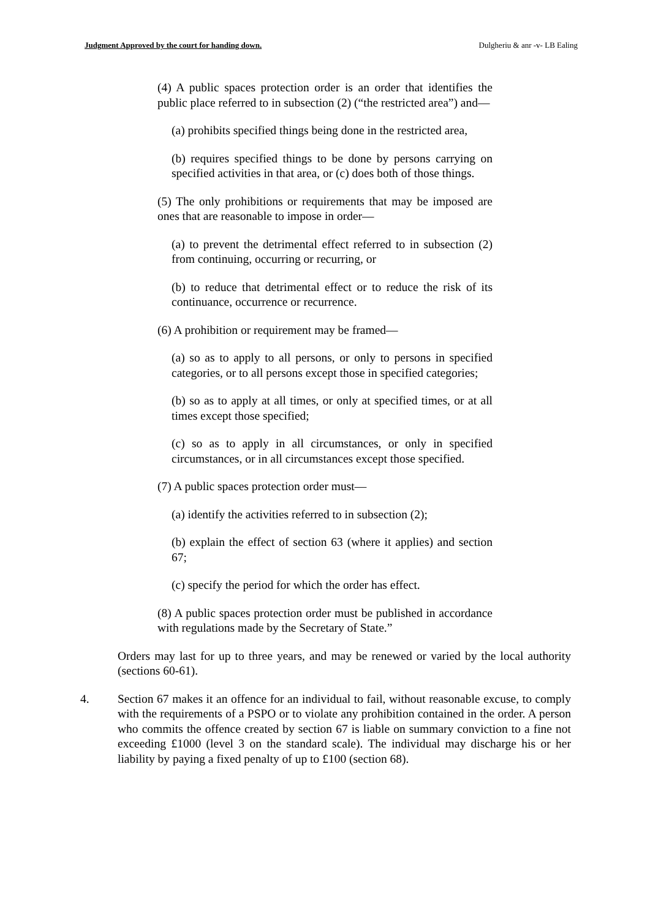Judgment Approved by the court for handing down. Dulgheriu & anr -v- LB Ealing
(4) A public spaces protection order is an order that identifies the public place referred to in subsection (2) (“the restricted area”) and—
(a) prohibits specified things being done in the restricted area,
(b) requires specified things to be done by persons carrying on specified activities in that area, or (c) does both of those things.
(5) The only prohibitions or requirements that may be imposed are ones that are reasonable to impose in order—
(a) to prevent the detrimental effect referred to in subsection (2) from continuing, occurring or recurring, or
(b) to reduce that detrimental effect or to reduce the risk of its continuance, occurrence or recurrence.
(6) A prohibition or requirement may be framed—
(a) so as to apply to all persons, or only to persons in specified categories, or to all persons except those in specified categories;
(b) so as to apply at all times, or only at specified times, or at all times except those specified;
(c) so as to apply in all circumstances, or only in specified circumstances, or in all circumstances except those specified.
(7) A public spaces protection order must—
(a) identify the activities referred to in subsection (2);
(b) explain the effect of section 63 (where it applies) and section 67;
(c) specify the period for which the order has effect.
(8) A public spaces protection order must be published in accordance with regulations made by the Secretary of State.”
Orders may last for up to three years, and may be renewed or varied by the local authority (sections 60-61).
4. Section 67 makes it an offence for an individual to fail, without reasonable excuse, to comply with the requirements of a PSPO or to violate any prohibition contained in the order. A person who commits the offence created by section 67 is liable on summary conviction to a fine not exceeding £1000 (level 3 on the standard scale). The individual may discharge his or her liability by paying a fixed penalty of up to £100 (section 68).